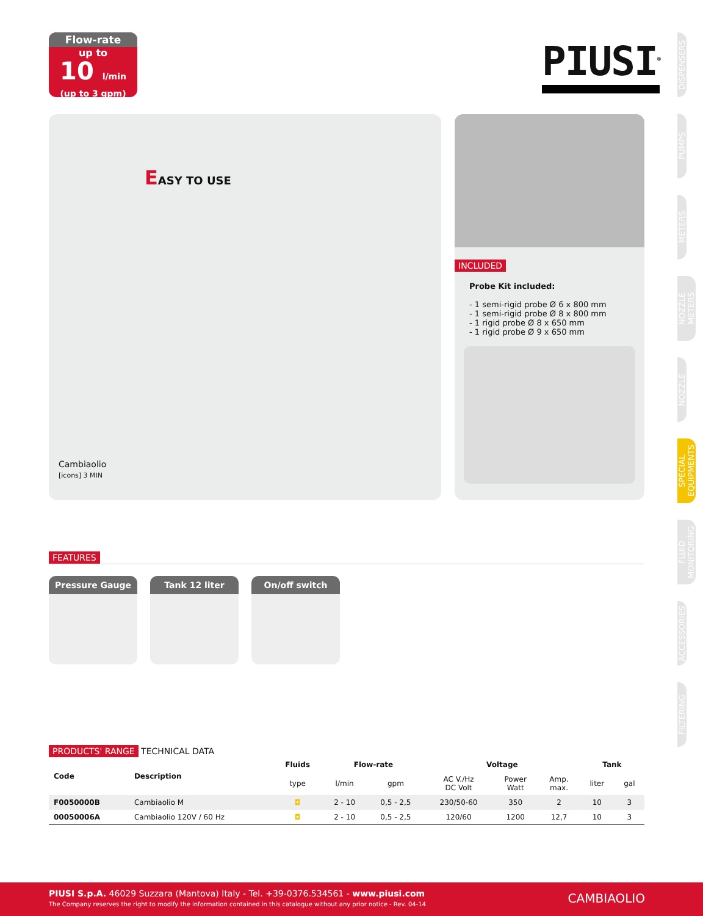Flow-rate
up to
10 l/min
(up to 3 gpm)
PIUSI<sup>®</sup>
DISPENSERS
PUMPS
METERS
NOZZLE METERS
NOZZLE
SPECIAL EQUIPMENTS
FLUID MONITORING
ACCESSORIES
FILTERING
EASY TO USE
Cambiaolio
[icons] 3 MIN
INCLUDED
Probe Kit included:
- 1 semi-rigid probe Ø 6 x 800 mm
- 1 semi-rigid probe Ø 8 x 800 mm
- 1 rigid probe Ø 8 x 650 mm
- 1 rigid probe Ø 9 x 650 mm
FEATURES
Pressure Gauge Tank 12 liter On/off switch
PRODUCTS' RANGE TECHNICAL DATA
| Code | Description | Fluids | Flow-rate | | Voltage | | | Tank | |
| --- | --- | --- | --- | --- | --- | --- | --- | --- | --- |
| | | type | l/min | gpm | AC V./Hz DC Volt | Power Watt | Amp. max. | liter | gal |
| F0050000B | Cambiaolio M | ◘ | 2 - 10 | 0,5 - 2,5 | 230/50-60 | 350 | 2 | 10 | 3 |
| 00050006A | Cambiaolio 120V / 60 Hz | ◘ | 2 - 10 | 0,5 - 2,5 | 120/60 | 1200 | 12,7 | 10 | 3 |
PIUSI S.p.A. 46029 Suzzara (Mantova) Italy - Tel. +39-0376.534561 - www.piusi.com
The Company reserves the right to modify the information contained in this catalogue without any prior notice - Rev. 04-14
CAMBIAOLIO